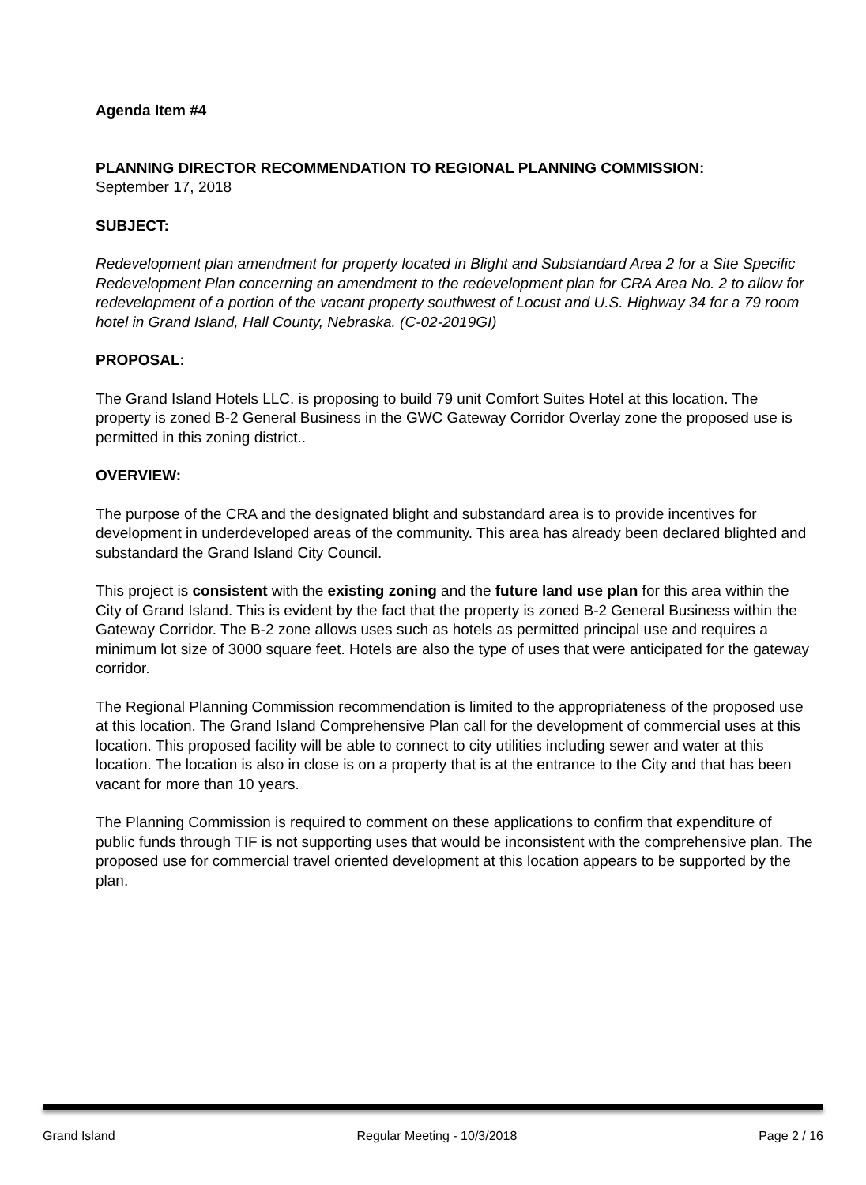Agenda Item #4
PLANNING DIRECTOR RECOMMENDATION TO REGIONAL PLANNING COMMISSION:
September 17, 2018
SUBJECT:
Redevelopment plan amendment for property located in Blight and Substandard Area 2 for a Site Specific Redevelopment Plan concerning an amendment to the redevelopment plan for CRA Area No. 2 to allow for redevelopment of a portion of the vacant property southwest of Locust and U.S. Highway 34 for a 79 room hotel in Grand Island, Hall County, Nebraska. (C-02-2019GI)
PROPOSAL:
The Grand Island Hotels LLC. is proposing to build 79 unit Comfort Suites Hotel at this location. The property is zoned B-2 General Business in the GWC Gateway Corridor Overlay zone the proposed use is permitted in this zoning district..
OVERVIEW:
The purpose of the CRA and the designated blight and substandard area is to provide incentives for development in underdeveloped areas of the community. This area has already been declared blighted and substandard the Grand Island City Council.
This project is consistent with the existing zoning and the future land use plan for this area within the City of Grand Island. This is evident by the fact that the property is zoned B-2 General Business within the Gateway Corridor. The B-2 zone allows uses such as hotels as permitted principal use and requires a minimum lot size of 3000 square feet. Hotels are also the type of uses that were anticipated for the gateway corridor.
The Regional Planning Commission recommendation is limited to the appropriateness of the proposed use at this location. The Grand Island Comprehensive Plan call for the development of commercial uses at this location. This proposed facility will be able to connect to city utilities including sewer and water at this location. The location is also in close is on a property that is at the entrance to the City and that has been vacant for more than 10 years.
The Planning Commission is required to comment on these applications to confirm that expenditure of public funds through TIF is not supporting uses that would be inconsistent with the comprehensive plan. The proposed use for commercial travel oriented development at this location appears to be supported by the plan.
Grand Island Regular Meeting - 10/3/2018 Page 2 / 16